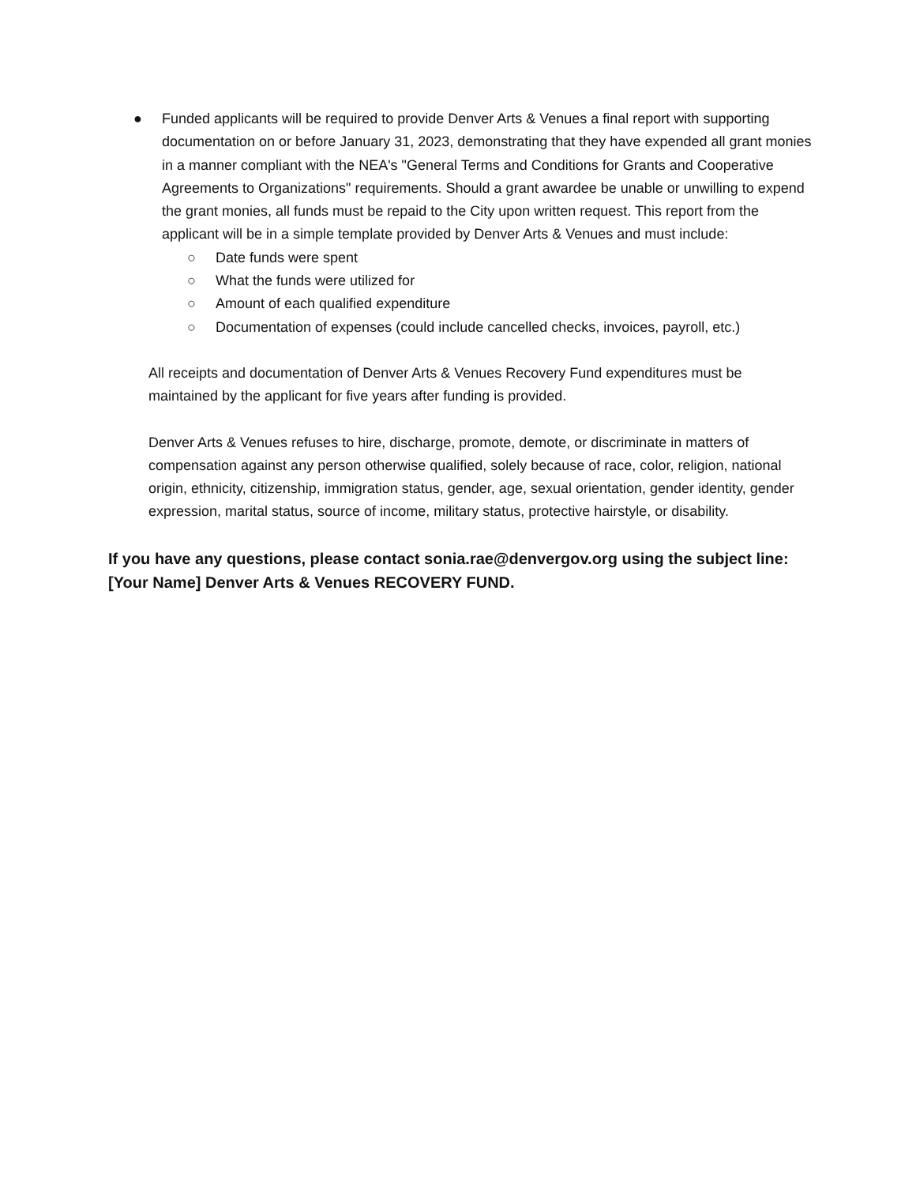● Funded applicants will be required to provide Denver Arts & Venues a final report with supporting documentation on or before January 31, 2023, demonstrating that they have expended all grant monies in a manner compliant with the NEA's "General Terms and Conditions for Grants and Cooperative Agreements to Organizations" requirements. Should a grant awardee be unable or unwilling to expend the grant monies, all funds must be repaid to the City upon written request. This report from the applicant will be in a simple template provided by Denver Arts & Venues and must include:
○ Date funds were spent
○ What the funds were utilized for
○ Amount of each qualified expenditure
○ Documentation of expenses (could include cancelled checks, invoices, payroll, etc.)
All receipts and documentation of Denver Arts & Venues Recovery Fund expenditures must be maintained by the applicant for five years after funding is provided.
Denver Arts & Venues refuses to hire, discharge, promote, demote, or discriminate in matters of compensation against any person otherwise qualified, solely because of race, color, religion, national origin, ethnicity, citizenship, immigration status, gender, age, sexual orientation, gender identity, gender expression, marital status, source of income, military status, protective hairstyle, or disability.
If you have any questions, please contact sonia.rae@denvergov.org using the subject line: [Your Name] Denver Arts & Venues RECOVERY FUND.